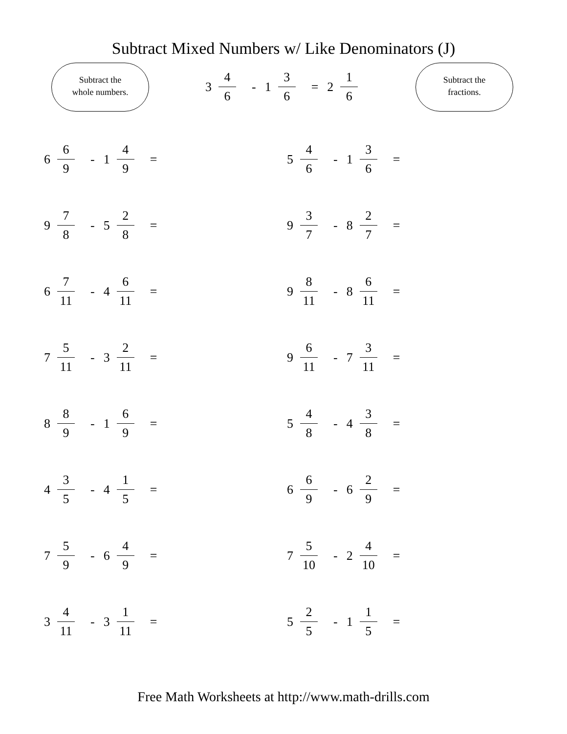Subtract Mixed Numbers w/ Like Denominators (J)
Subtract the
whole numbers.
3 4 6 - 1 3 6 = 2 1 6
Subtract the
fractions.
6 6 9 - 1 4 9 =
5 4 6 - 1 3 6 =
9 7 8 - 5 2 8 =
9 3 7 - 8 2 7 =
6 7 11 - 4 6 11 =
9 8 11 - 8 6 11 =
7 5 11 - 3 2 11 =
9 6 11 - 7 3 11 =
8 8 9 - 1 6 9 =
5 4 8 - 4 3 8 =
4 3 5 - 4 1 5 =
6 6 9 - 6 2 9 =
7 5 9 - 6 4 9 =
7 5 10 - 2 4 10 =
3 4 11 - 3 1 11 =
5 2 5 - 1 1 5 =
Free Math Worksheets at http://www.math-drills.com